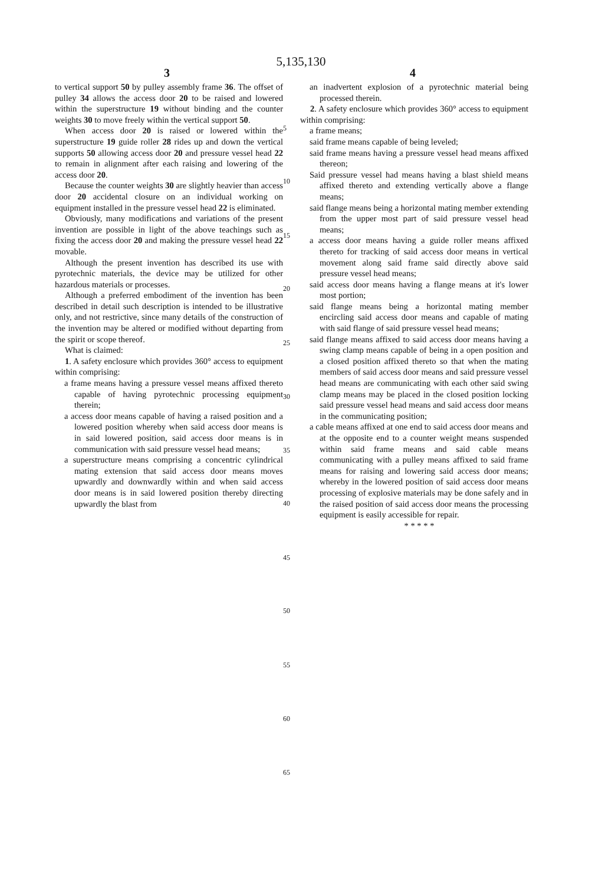5,135,130
3 4
to vertical support 50 by pulley assembly frame 36. The offset of pulley 34 allows the access door 20 to be raised and lowered within the superstructure 19 without binding and the counter weights 30 to move freely within the vertical support 50.
When access door 20 is raised or lowered within the superstructure 19 guide roller 28 rides up and down the vertical supports 50 allowing access door 20 and pressure vessel head 22 to remain in alignment after each raising and lowering of the access door 20.
Because the counter weights 30 are slightly heavier than access door 20 accidental closure on an individual working on equipment installed in the pressure vessel head 22 is eliminated.
Obviously, many modifications and variations of the present invention are possible in light of the above teachings such as fixing the access door 20 and making the pressure vessel head 22 movable.
Although the present invention has described its use with pyrotechnic materials, the device may be utilized for other hazardous materials or processes.
Although a preferred embodiment of the invention has been described in detail such description is intended to be illustrative only, and not restrictive, since many details of the construction of the invention may be altered or modified without departing from the spirit or scope thereof.
What is claimed:
1. A safety enclosure which provides 360° access to equipment within comprising:
a frame means having a pressure vessel means affixed thereto capable of having pyrotechnic processing equipment therein;
a access door means capable of having a raised position and a lowered position whereby when said access door means is in said lowered position, said access door means is in communication with said pressure vessel head means;
a superstructure means comprising a concentric cylindrical mating extension that said access door means moves upwardly and downwardly within and when said access door means is in said lowered position thereby directing upwardly the blast from
an inadvertent explosion of a pyrotechnic material being processed therein.
2. A safety enclosure which provides 360° access to equipment within comprising:
a frame means;
said frame means capable of being leveled;
said frame means having a pressure vessel head means affixed thereon;
Said pressure vessel had means having a blast shield means affixed thereto and extending vertically above a flange means;
said flange means being a horizontal mating member extending from the upper most part of said pressure vessel head means;
a access door means having a guide roller means affixed thereto for tracking of said access door means in vertical movement along said frame said directly above said pressure vessel head means;
said access door means having a flange means at it's lower most portion;
said flange means being a horizontal mating member encircling said access door means and capable of mating with said flange of said pressure vessel head means;
said flange means affixed to said access door means having a swing clamp means capable of being in a open position and a closed position affixed thereto so that when the mating members of said access door means and said pressure vessel head means are communicating with each other said swing clamp means may be placed in the closed position locking said pressure vessel head means and said access door means in the communicating position;
a cable means affixed at one end to said access door means and at the opposite end to a counter weight means suspended within said frame means and said cable means communicating with a pulley means affixed to said frame means for raising and lowering said access door means; whereby in the lowered position of said access door means processing of explosive materials may be done safely and in the raised position of said access door means the processing equipment is easily accessible for repair.
* * * * *
5
10
15
20
25
30
35
40
45
50
55
60
65